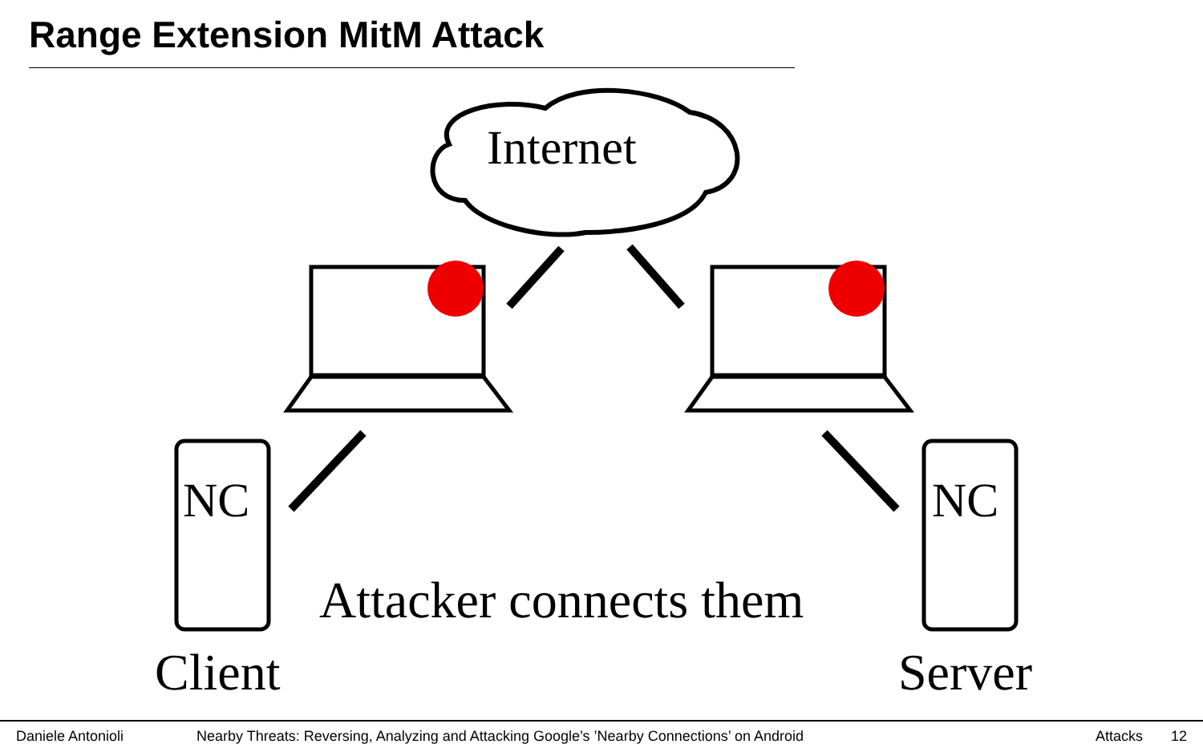Range Extension MitM Attack
Internet
NC NC
Attacker connects them
Client Server
Daniele Antonioli Nearby Threats: Reversing, Analyzing and Attacking Google’s ’Nearby Connections’ on Android Attacks 12